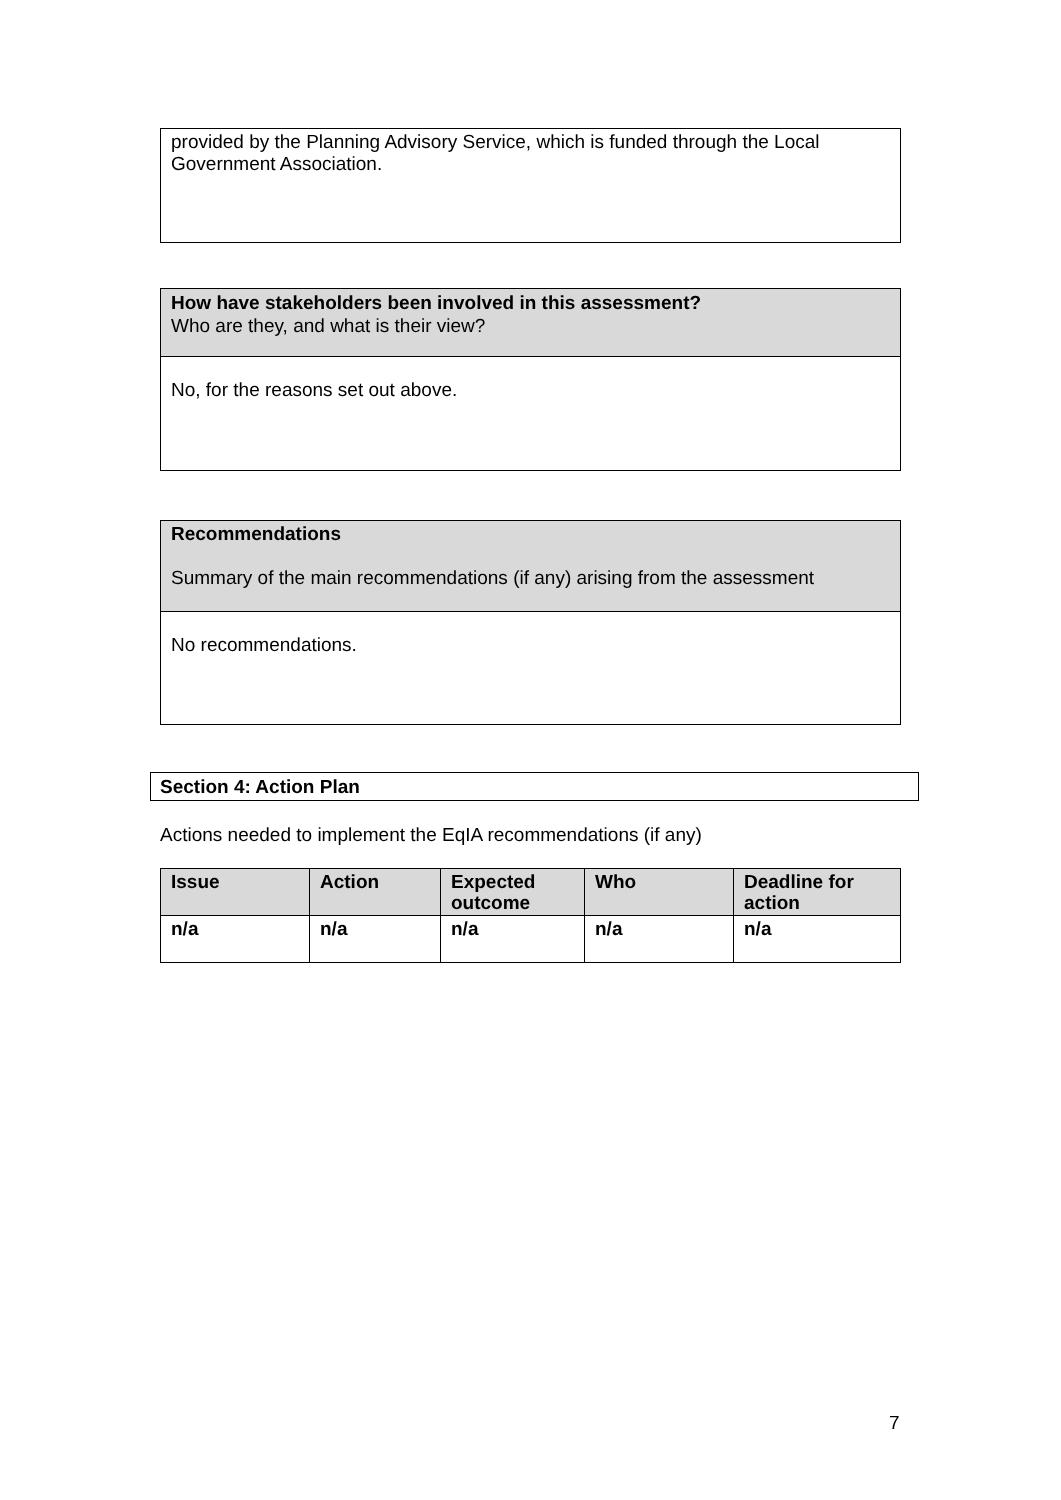provided by the Planning Advisory Service, which is funded through the Local Government Association.
How have stakeholders been involved in this assessment?
Who are they, and what is their view?
No, for the reasons set out above.
Recommendations
Summary of the main recommendations (if any) arising from the assessment
No recommendations.
Section 4: Action Plan
Actions needed to implement the EqIA recommendations (if any)
| Issue | Action | Expected outcome | Who | Deadline for action |
| --- | --- | --- | --- | --- |
| n/a | n/a | n/a | n/a | n/a |
7